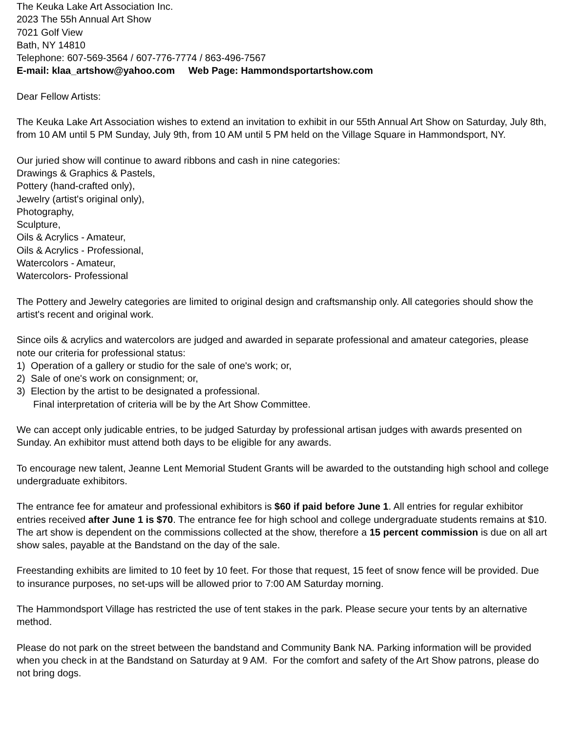The Keuka Lake Art Association Inc.
2023 The 55h Annual Art Show
7021 Golf View
Bath, NY 14810
Telephone: 607-569-3564 / 607-776-7774 / 863-496-7567
E-mail: klaa_artshow@yahoo.com Web Page: Hammondsportartshow.com
Dear Fellow Artists:
The Keuka Lake Art Association wishes to extend an invitation to exhibit in our 55th Annual Art Show on Saturday, July 8th, from 10 AM until 5 PM Sunday, July 9th, from 10 AM until 5 PM held on the Village Square in Hammondsport, NY.
Our juried show will continue to award ribbons and cash in nine categories:
Drawings & Graphics & Pastels,
Pottery (hand-crafted only),
Jewelry (artist's original only),
Photography,
Sculpture,
Oils & Acrylics - Amateur,
Oils & Acrylics - Professional,
Watercolors - Amateur,
Watercolors- Professional
The Pottery and Jewelry categories are limited to original design and craftsmanship only. All categories should show the artist's recent and original work.
Since oils & acrylics and watercolors are judged and awarded in separate professional and amateur categories, please note our criteria for professional status:
1) Operation of a gallery or studio for the sale of one's work; or,
2) Sale of one's work on consignment; or,
3) Election by the artist to be designated a professional.
Final interpretation of criteria will be by the Art Show Committee.
We can accept only judicable entries, to be judged Saturday by professional artisan judges with awards presented on Sunday. An exhibitor must attend both days to be eligible for any awards.
To encourage new talent, Jeanne Lent Memorial Student Grants will be awarded to the outstanding high school and college undergraduate exhibitors.
The entrance fee for amateur and professional exhibitors is $60 if paid before June 1. All entries for regular exhibitor entries received after June 1 is $70. The entrance fee for high school and college undergraduate students remains at $10.
The art show is dependent on the commissions collected at the show, therefore a 15 percent commission is due on all art show sales, payable at the Bandstand on the day of the sale.
Freestanding exhibits are limited to 10 feet by 10 feet. For those that request, 15 feet of snow fence will be provided. Due to insurance purposes, no set-ups will be allowed prior to 7:00 AM Saturday morning.
The Hammondsport Village has restricted the use of tent stakes in the park. Please secure your tents by an alternative method.
Please do not park on the street between the bandstand and Community Bank NA. Parking information will be provided when you check in at the Bandstand on Saturday at 9 AM. For the comfort and safety of the Art Show patrons, please do not bring dogs.